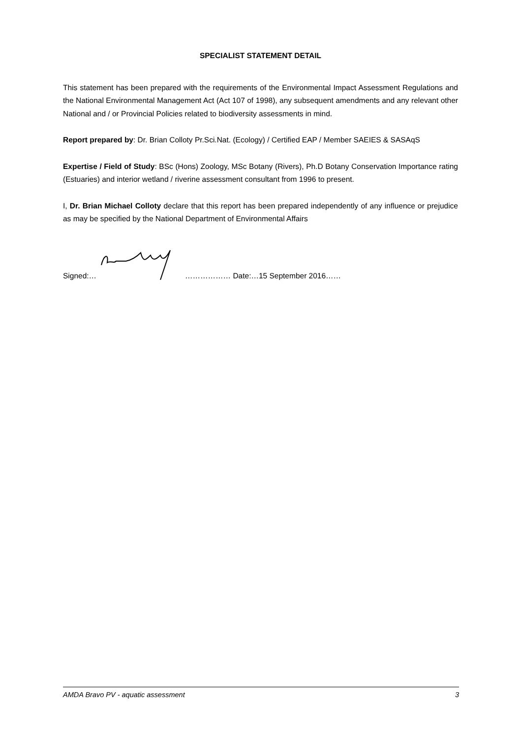SPECIALIST STATEMENT DETAIL
This statement has been prepared with the requirements of the Environmental Impact Assessment Regulations and the National Environmental Management Act (Act 107 of 1998), any subsequent amendments and any relevant other National and / or Provincial Policies related to biodiversity assessments in mind.
Report prepared by: Dr. Brian Colloty Pr.Sci.Nat. (Ecology) / Certified EAP / Member SAEIES & SASAqS
Expertise / Field of Study: BSc (Hons) Zoology, MSc Botany (Rivers), Ph.D Botany Conservation Importance rating (Estuaries) and interior wetland / riverine assessment consultant from 1996 to present.
I, Dr. Brian Michael Colloty declare that this report has been prepared independently of any influence or prejudice as may be specified by the National Department of Environmental Affairs
Signed:… ……………… Date:…15 September 2016……
AMDA Bravo PV - aquatic assessment 3